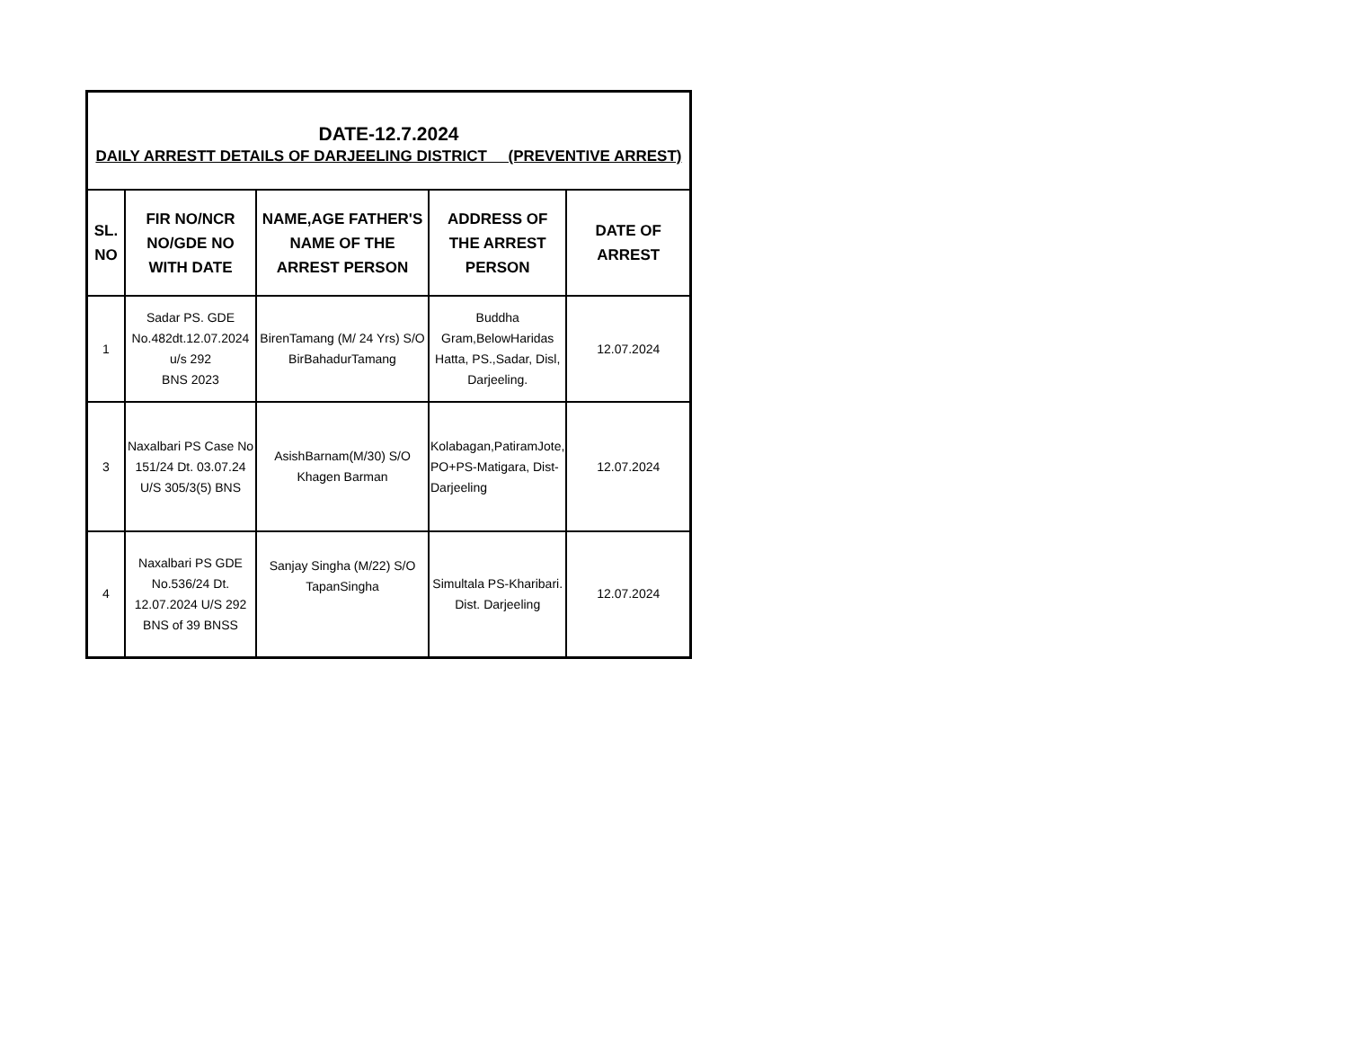| DATE-12.7.2024 DAILY ARRESTT DETAILS OF DARJEELING DISTRICT (PREVENTIVE ARREST) | | | | |
| SL. NO | FIR NO/NCR NO/GDE NO WITH DATE | NAME,AGE FATHER'S NAME OF THE ARREST PERSON | ADDRESS OF THE ARREST PERSON | DATE OF ARREST |
| 1 | Sadar PS. GDE No.482dt.12.07.2024 u/s 292 BNS 2023 | BirenTamang (M/ 24 Yrs) S/O BirBahadurTamang | Buddha Gram,BelowHaridas Hatta, PS.,Sadar, Disl, Darjeeling. | 12.07.2024 |
| 3 | Naxalbari PS Case No 151/24 Dt. 03.07.24 U/S 305/3(5) BNS | AsishBarnam(M/30) S/O Khagen Barman | Kolabagan,PatiramJote, PO+PS-Matigara, Dist-Darjeeling | 12.07.2024 |
| 4 | Naxalbari PS GDE No.536/24 Dt. 12.07.2024 U/S 292 BNS of 39 BNSS | Sanjay Singha (M/22) S/O TapanSingha | Simultala PS-Kharibari. Dist. Darjeeling | 12.07.2024 |